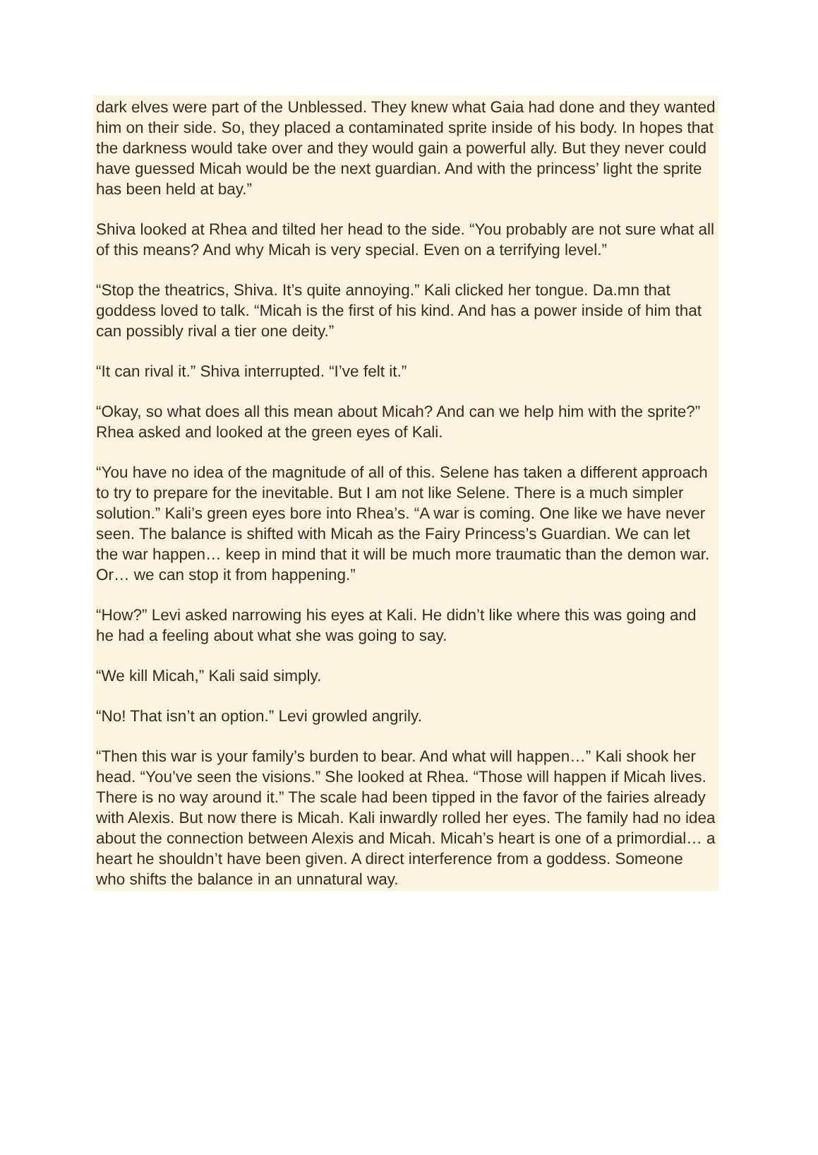dark elves were part of the Unblessed. They knew what Gaia had done and they wanted him on their side. So, they placed a contaminated sprite inside of his body. In hopes that the darkness would take over and they would gain a powerful ally. But they never could have guessed Micah would be the next guardian. And with the princess’ light the sprite has been held at bay.”
Shiva looked at Rhea and tilted her head to the side. “You probably are not sure what all of this means? And why Micah is very special. Even on a terrifying level.”
“Stop the theatrics, Shiva. It’s quite annoying.” Kali clicked her tongue. Da.mn that goddess loved to talk. “Micah is the first of his kind. And has a power inside of him that can possibly rival a tier one deity.”
“It can rival it.” Shiva interrupted. “I’ve felt it.”
“Okay, so what does all this mean about Micah? And can we help him with the sprite?” Rhea asked and looked at the green eyes of Kali.
“You have no idea of the magnitude of all of this. Selene has taken a different approach to try to prepare for the inevitable. But I am not like Selene. There is a much simpler solution.” Kali’s green eyes bore into Rhea’s. “A war is coming. One like we have never seen. The balance is shifted with Micah as the Fairy Princess’s Guardian. We can let the war happen… keep in mind that it will be much more traumatic than the demon war. Or… we can stop it from happening.”
“How?” Levi asked narrowing his eyes at Kali. He didn’t like where this was going and he had a feeling about what she was going to say.
“We kill Micah,” Kali said simply.
“No! That isn’t an option.” Levi growled angrily.
“Then this war is your family’s burden to bear. And what will happen…” Kali shook her head. “You’ve seen the visions.” She looked at Rhea. “Those will happen if Micah lives. There is no way around it.” The scale had been tipped in the favor of the fairies already with Alexis. But now there is Micah. Kali inwardly rolled her eyes. The family had no idea about the connection between Alexis and Micah. Micah’s heart is one of a primordial… a heart he shouldn’t have been given. A direct interference from a goddess. Someone who shifts the balance in an unnatural way.